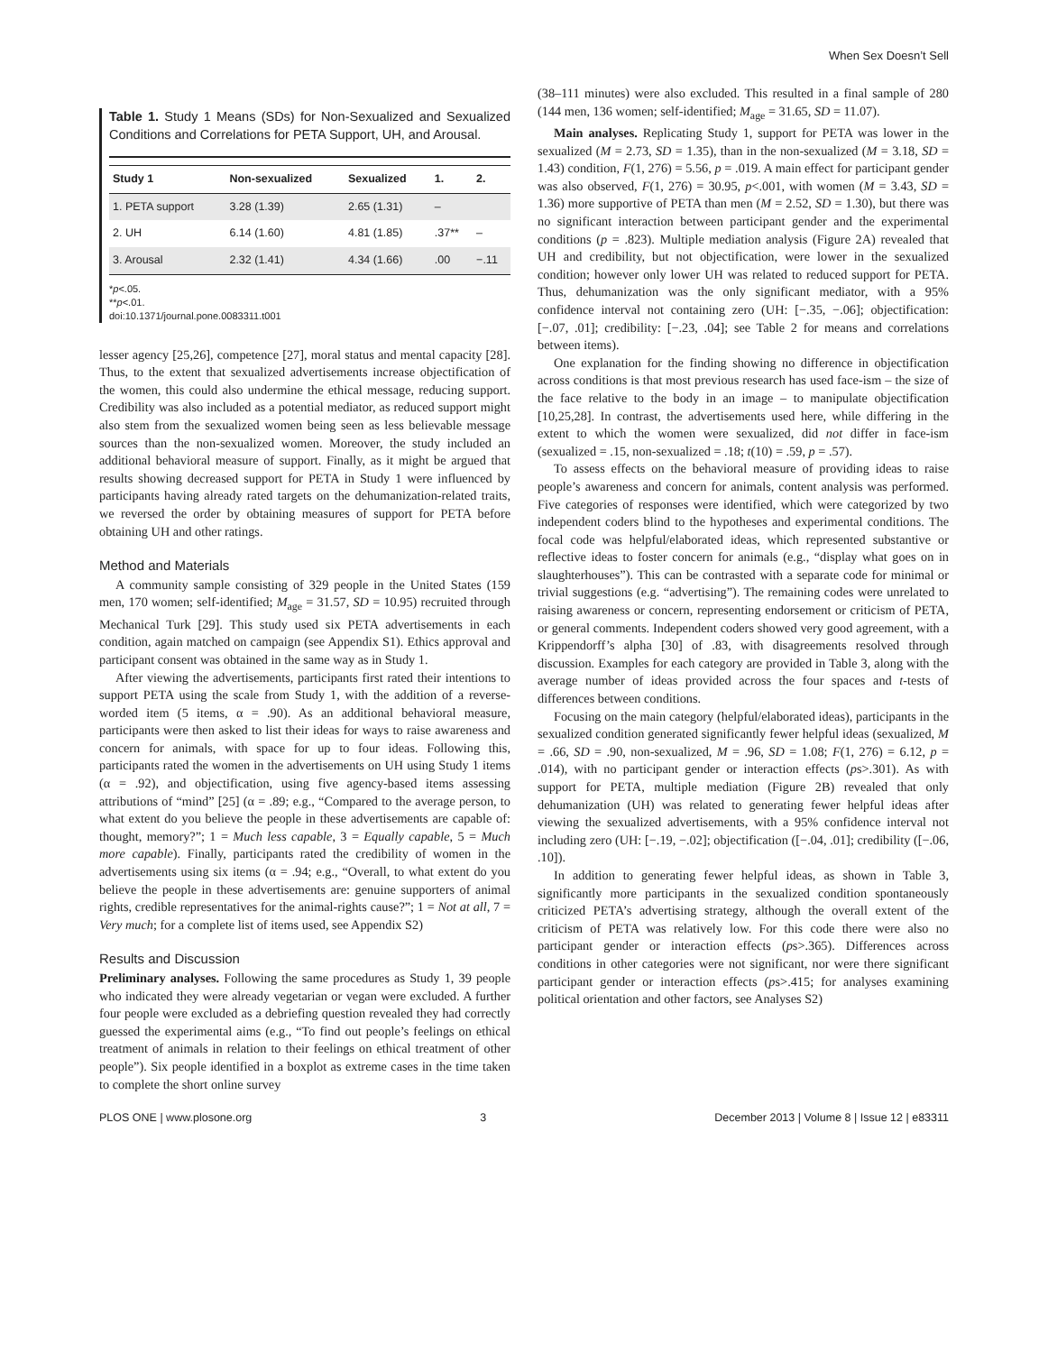When Sex Doesn’t Sell
Table 1. Study 1 Means (SDs) for Non-Sexualized and Sexualized Conditions and Correlations for PETA Support, UH, and Arousal.
| Study 1 | Non-sexualized | Sexualized | 1. | 2. |
| --- | --- | --- | --- | --- |
| 1. PETA support | 3.28 (1.39) | 2.65 (1.31) | – | |
| 2. UH | 6.14 (1.60) | 4.81 (1.85) | .37** | – |
| 3. Arousal | 2.32 (1.41) | 4.34 (1.66) | .00 | −.11 |
*p<.05.
**p<.01.
doi:10.1371/journal.pone.0083311.t001
lesser agency [25,26], competence [27], moral status and mental capacity [28]. Thus, to the extent that sexualized advertisements increase objectification of the women, this could also undermine the ethical message, reducing support. Credibility was also included as a potential mediator, as reduced support might also stem from the sexualized women being seen as less believable message sources than the non-sexualized women. Moreover, the study included an additional behavioral measure of support. Finally, as it might be argued that results showing decreased support for PETA in Study 1 were influenced by participants having already rated targets on the dehumanization-related traits, we reversed the order by obtaining measures of support for PETA before obtaining UH and other ratings.
Method and Materials
A community sample consisting of 329 people in the United States (159 men, 170 women; self-identified; M<sub>age</sub> = 31.57, SD = 10.95) recruited through Mechanical Turk [29]. This study used six PETA advertisements in each condition, again matched on campaign (see Appendix S1). Ethics approval and participant consent was obtained in the same way as in Study 1.
After viewing the advertisements, participants first rated their intentions to support PETA using the scale from Study 1, with the addition of a reverse-worded item (5 items, α = .90). As an additional behavioral measure, participants were then asked to list their ideas for ways to raise awareness and concern for animals, with space for up to four ideas. Following this, participants rated the women in the advertisements on UH using Study 1 items (α = .92), and objectification, using five agency-based items assessing attributions of “mind” [25] (α = .89; e.g., “Compared to the average person, to what extent do you believe the people in these advertisements are capable of: thought, memory?”; 1 = Much less capable, 3 = Equally capable, 5 = Much more capable). Finally, participants rated the credibility of women in the advertisements using six items (α = .94; e.g., “Overall, to what extent do you believe the people in these advertisements are: genuine supporters of animal rights, credible representatives for the animal-rights cause?”; 1 = Not at all, 7 = Very much; for a complete list of items used, see Appendix S2)
Results and Discussion
Preliminary analyses. Following the same procedures as Study 1, 39 people who indicated they were already vegetarian or vegan were excluded. A further four people were excluded as a debriefing question revealed they had correctly guessed the experimental aims (e.g., “To find out people’s feelings on ethical treatment of animals in relation to their feelings on ethical treatment of other people”). Six people identified in a boxplot as extreme cases in the time taken to complete the short online survey
(38–111 minutes) were also excluded. This resulted in a final sample of 280 (144 men, 136 women; self-identified; M<sub>age</sub> = 31.65, SD = 11.07).
Main analyses. Replicating Study 1, support for PETA was lower in the sexualized (M = 2.73, SD = 1.35), than in the non-sexualized (M = 3.18, SD = 1.43) condition, F(1, 276) = 5.56, p = .019. A main effect for participant gender was also observed, F(1, 276) = 30.95, p<.001, with women (M = 3.43, SD = 1.36) more supportive of PETA than men (M = 2.52, SD = 1.30), but there was no significant interaction between participant gender and the experimental conditions (p = .823). Multiple mediation analysis (Figure 2A) revealed that UH and credibility, but not objectification, were lower in the sexualized condition; however only lower UH was related to reduced support for PETA. Thus, dehumanization was the only significant mediator, with a 95% confidence interval not containing zero (UH: [−.35, −.06]; objectification: [−.07, .01]; credibility: [−.23, .04]; see Table 2 for means and correlations between items).
One explanation for the finding showing no difference in objectification across conditions is that most previous research has used face-ism – the size of the face relative to the body in an image – to manipulate objectification [10,25,28]. In contrast, the advertisements used here, while differing in the extent to which the women were sexualized, did not differ in face-ism (sexualized = .15, non-sexualized = .18; t(10) = .59, p = .57).
To assess effects on the behavioral measure of providing ideas to raise people’s awareness and concern for animals, content analysis was performed. Five categories of responses were identified, which were categorized by two independent coders blind to the hypotheses and experimental conditions. The focal code was helpful/elaborated ideas, which represented substantive or reflective ideas to foster concern for animals (e.g., “display what goes on in slaughterhouses”). This can be contrasted with a separate code for minimal or trivial suggestions (e.g. “advertising”). The remaining codes were unrelated to raising awareness or concern, representing endorsement or criticism of PETA, or general comments. Independent coders showed very good agreement, with a Krippendorff’s alpha [30] of .83, with disagreements resolved through discussion. Examples for each category are provided in Table 3, along with the average number of ideas provided across the four spaces and t-tests of differences between conditions.
Focusing on the main category (helpful/elaborated ideas), participants in the sexualized condition generated significantly fewer helpful ideas (sexualized, M = .66, SD = .90, non-sexualized, M = .96, SD = 1.08; F(1, 276) = 6.12, p = .014), with no participant gender or interaction effects (ps>.301). As with support for PETA, multiple mediation (Figure 2B) revealed that only dehumanization (UH) was related to generating fewer helpful ideas after viewing the sexualized advertisements, with a 95% confidence interval not including zero (UH: [−.19, −.02]; objectification ([−.04, .01]; credibility ([−.06, .10]).
In addition to generating fewer helpful ideas, as shown in Table 3, significantly more participants in the sexualized condition spontaneously criticized PETA’s advertising strategy, although the overall extent of the criticism of PETA was relatively low. For this code there were also no participant gender or interaction effects (ps>.365). Differences across conditions in other categories were not significant, nor were there significant participant gender or interaction effects (ps>.415; for analyses examining political orientation and other factors, see Analyses S2)
PLOS ONE | www.plosone.org 3 December 2013 | Volume 8 | Issue 12 | e83311